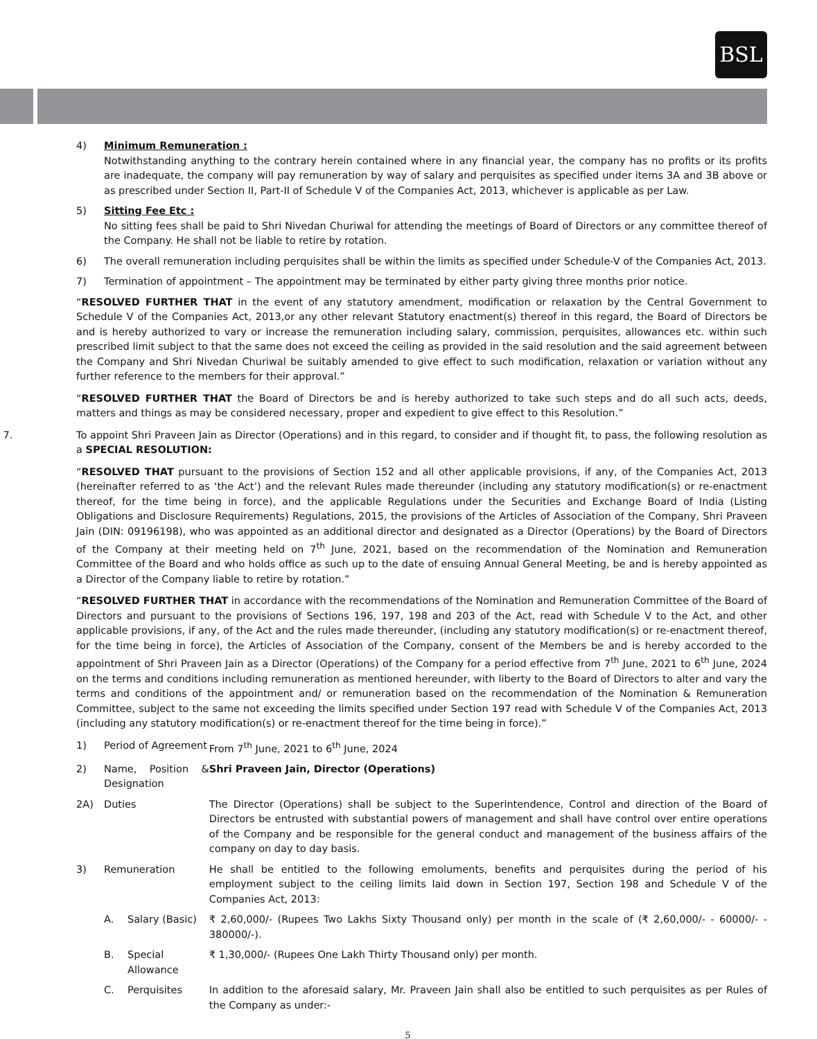BSL
4) Minimum Remuneration :
Notwithstanding anything to the contrary herein contained where in any financial year, the company has no profits or its profits are inadequate, the company will pay remuneration by way of salary and perquisites as specified under items 3A and 3B above or as prescribed under Section II, Part-II of Schedule V of the Companies Act, 2013, whichever is applicable as per Law.
5) Sitting Fee Etc :
No sitting fees shall be paid to Shri Nivedan Churiwal for attending the meetings of Board of Directors or any committee thereof of the Company. He shall not be liable to retire by rotation.
6) The overall remuneration including perquisites shall be within the limits as specified under Schedule-V of the Companies Act, 2013.
7) Termination of appointment – The appointment may be terminated by either party giving three months prior notice.
“RESOLVED FURTHER THAT in the event of any statutory amendment, modification or relaxation by the Central Government to Schedule V of the Companies Act, 2013,or any other relevant Statutory enactment(s) thereof in this regard, the Board of Directors be and is hereby authorized to vary or increase the remuneration including salary, commission, perquisites, allowances etc. within such prescribed limit subject to that the same does not exceed the ceiling as provided in the said resolution and the said agreement between the Company and Shri Nivedan Churiwal be suitably amended to give effect to such modification, relaxation or variation without any further reference to the members for their approval.”
“RESOLVED FURTHER THAT the Board of Directors be and is hereby authorized to take such steps and do all such acts, deeds, matters and things as may be considered necessary, proper and expedient to give effect to this Resolution.”
7. To appoint Shri Praveen Jain as Director (Operations) and in this regard, to consider and if thought fit, to pass, the following resolution as a SPECIAL RESOLUTION:
“RESOLVED THAT pursuant to the provisions of Section 152 and all other applicable provisions, if any, of the Companies Act, 2013 (hereinafter referred to as ‘the Act’) and the relevant Rules made thereunder (including any statutory modification(s) or re-enactment thereof, for the time being in force), and the applicable Regulations under the Securities and Exchange Board of India (Listing Obligations and Disclosure Requirements) Regulations, 2015, the provisions of the Articles of Association of the Company, Shri Praveen Jain (DIN: 09196198), who was appointed as an additional director and designated as a Director (Operations) by the Board of Directors of the Company at their meeting held on 7<sup>th</sup> June, 2021, based on the recommendation of the Nomination and Remuneration Committee of the Board and who holds office as such up to the date of ensuing Annual General Meeting, be and is hereby appointed as a Director of the Company liable to retire by rotation.”
“RESOLVED FURTHER THAT in accordance with the recommendations of the Nomination and Remuneration Committee of the Board of Directors and pursuant to the provisions of Sections 196, 197, 198 and 203 of the Act, read with Schedule V to the Act, and other applicable provisions, if any, of the Act and the rules made thereunder, (including any statutory modification(s) or re-enactment thereof, for the time being in force), the Articles of Association of the Company, consent of the Members be and is hereby accorded to the appointment of Shri Praveen Jain as a Director (Operations) of the Company for a period effective from 7<sup>th</sup> June, 2021 to 6<sup>th</sup> June, 2024 on the terms and conditions including remuneration as mentioned hereunder, with liberty to the Board of Directors to alter and vary the terms and conditions of the appointment and/ or remuneration based on the recommendation of the Nomination & Remuneration Committee, subject to the same not exceeding the limits specified under Section 197 read with Schedule V of the Companies Act, 2013 (including any statutory modification(s) or re-enactment thereof for the time being in force).”
| 1) | Period of Agreement | | From 7<sup>th</sup> June, 2021 to 6<sup>th</sup> June, 2024 |
| 2) | Name, Position & Designation | | Shri Praveen Jain, Director (Operations) |
| 2A) | Duties | | The Director (Operations) shall be subject to the Superintendence, Control and direction of the Board of Directors be entrusted with substantial powers of management and shall have control over entire operations of the Company and be responsible for the general conduct and management of the business affairs of the company on day to day basis. |
| 3) | Remuneration | | He shall be entitled to the following emoluments, benefits and perquisites during the period of his employment subject to the ceiling limits laid down in Section 197, Section 198 and Schedule V of the Companies Act, 2013: |
| | A. | Salary (Basic) | ₹ 2,60,000/- (Rupees Two Lakhs Sixty Thousand only) per month in the scale of (₹ 2,60,000/- - 60000/- - 380000/-). |
| | B. | Special Allowance | ₹ 1,30,000/- (Rupees One Lakh Thirty Thousand only) per month. |
| | C. | Perquisites | In addition to the aforesaid salary, Mr. Praveen Jain shall also be entitled to such perquisites as per Rules of the Company as under:- |
5